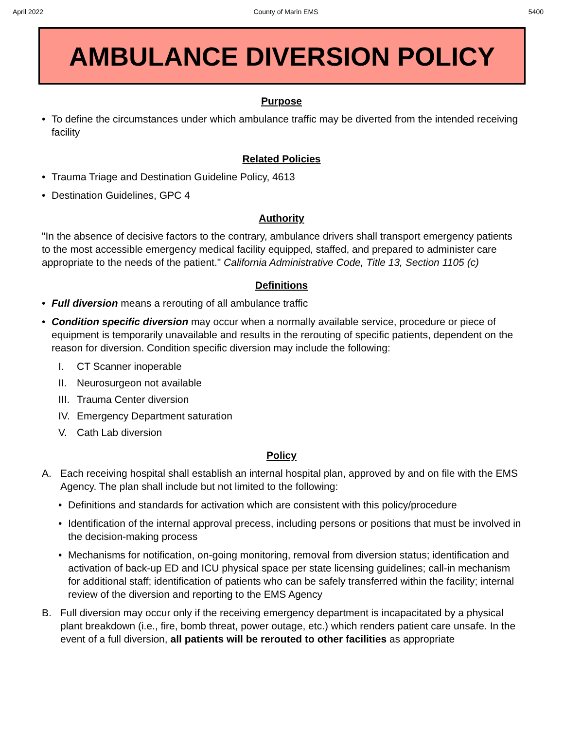April 2022 County of Marin EMS 5400
AMBULANCE DIVERSION POLICY
Purpose
• To define the circumstances under which ambulance traffic may be diverted from the intended receiving facility
Related Policies
• Trauma Triage and Destination Guideline Policy, 4613
• Destination Guidelines, GPC 4
Authority
"In the absence of decisive factors to the contrary, ambulance drivers shall transport emergency patients to the most accessible emergency medical facility equipped, staffed, and prepared to administer care appropriate to the needs of the patient." California Administrative Code, Title 13, Section 1105 (c)
Definitions
• Full diversion means a rerouting of all ambulance traffic
• Condition specific diversion may occur when a normally available service, procedure or piece of equipment is temporarily unavailable and results in the rerouting of specific patients, dependent on the reason for diversion. Condition specific diversion may include the following:
I. CT Scanner inoperable
II. Neurosurgeon not available
III. Trauma Center diversion
IV. Emergency Department saturation
V. Cath Lab diversion
Policy
A. Each receiving hospital shall establish an internal hospital plan, approved by and on file with the EMS Agency. The plan shall include but not limited to the following:
• Definitions and standards for activation which are consistent with this policy/procedure
• Identification of the internal approval precess, including persons or positions that must be involved in the decision-making process
• Mechanisms for notification, on-going monitoring, removal from diversion status; identification and activation of back-up ED and ICU physical space per state licensing guidelines; call-in mechanism for additional staff; identification of patients who can be safely transferred within the facility; internal review of the diversion and reporting to the EMS Agency
B. Full diversion may occur only if the receiving emergency department is incapacitated by a physical plant breakdown (i.e., fire, bomb threat, power outage, etc.) which renders patient care unsafe. In the event of a full diversion, all patients will be rerouted to other facilities as appropriate